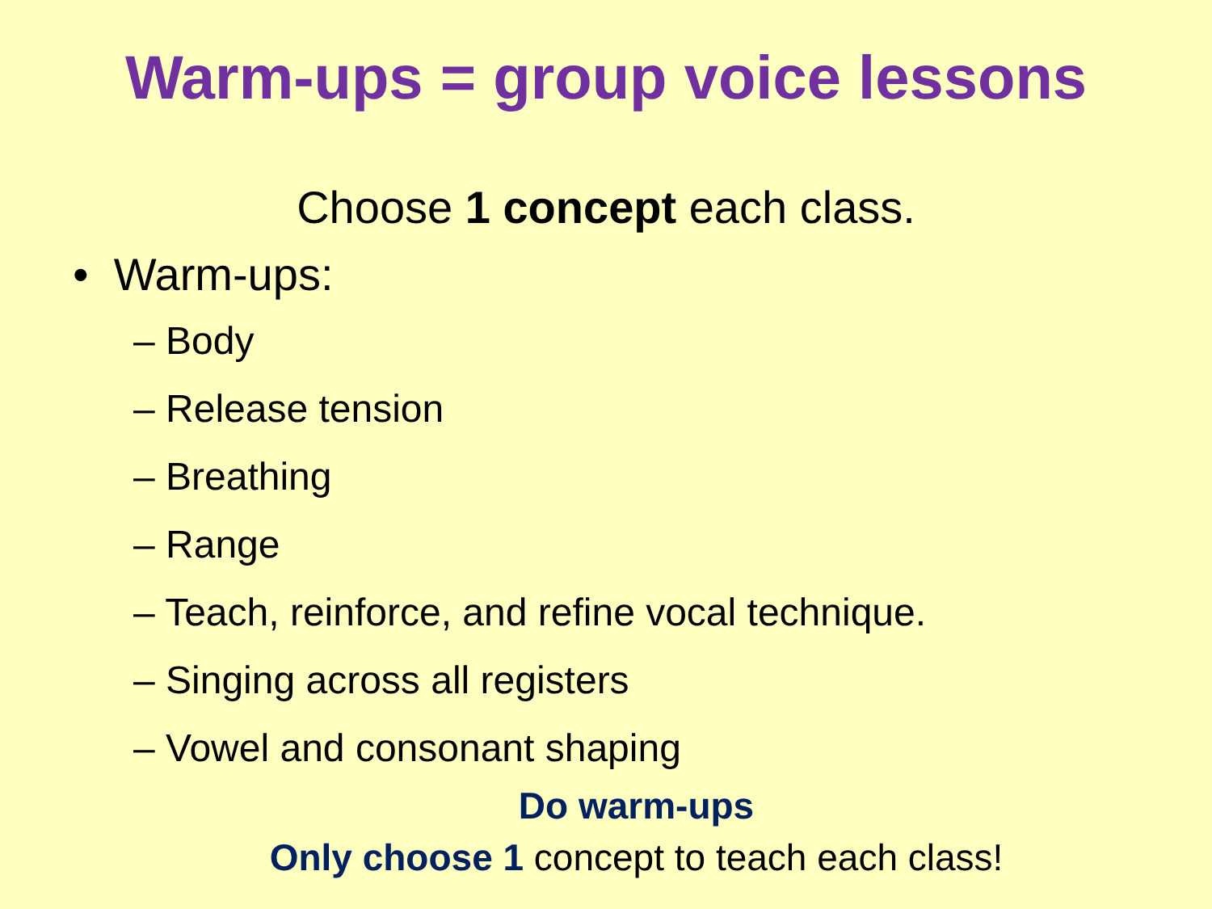Warm-ups = group voice lessons
Choose 1 concept each class.
• Warm-ups:
– Body
– Release tension
– Breathing
– Range
– Teach, reinforce, and refine vocal technique.
– Singing across all registers
– Vowel and consonant shaping
Do warm-ups
Only choose 1 concept to teach each class!